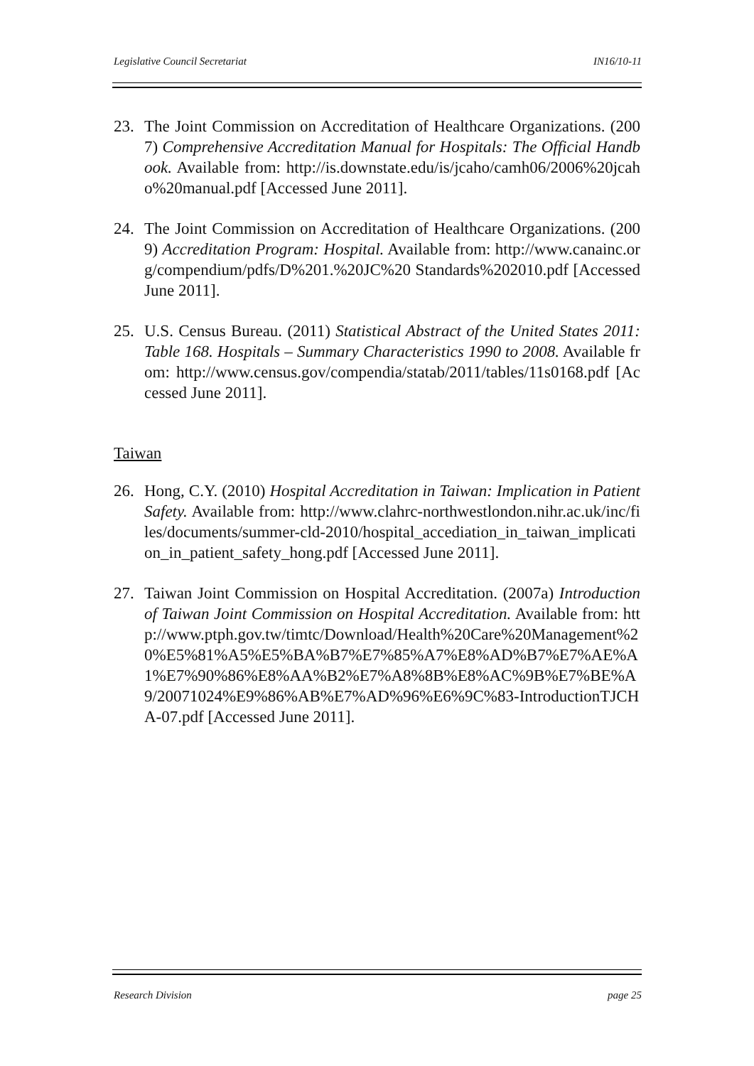Legislative Council Secretariat IN16/10-11
23. The Joint Commission on Accreditation of Healthcare Organizations. (2007) Comprehensive Accreditation Manual for Hospitals: The Official Handbook. Available from: http://is.downstate.edu/is/jcaho/camh06/2006%20jcaho%20manual.pdf [Accessed June 2011].
24. The Joint Commission on Accreditation of Healthcare Organizations. (2009) Accreditation Program: Hospital. Available from: http://www.canainc.org/compendium/pdfs/D%201.%20JC%20 Standards%202010.pdf [Accessed June 2011].
25. U.S. Census Bureau. (2011) Statistical Abstract of the United States 2011: Table 168. Hospitals – Summary Characteristics 1990 to 2008. Available from: http://www.census.gov/compendia/statab/2011/tables/11s0168.pdf [Accessed June 2011].
Taiwan
26. Hong, C.Y. (2010) Hospital Accreditation in Taiwan: Implication in Patient Safety. Available from: http://www.clahrc-northwestlondon.nihr.ac.uk/inc/files/documents/summer-cld-2010/hospital_accediation_in_taiwan_implication_in_patient_safety_hong.pdf [Accessed June 2011].
27. Taiwan Joint Commission on Hospital Accreditation. (2007a) Introduction of Taiwan Joint Commission on Hospital Accreditation. Available from: http://www.ptph.gov.tw/timtc/Download/Health%20Care%20Management%20%E5%81%A5%E5%BA%B7%E7%85%A7%E8%AD%B7%E7%AE%A1%E7%90%86%E8%AA%B2%E7%A8%8B%E8%AC%9B%E7%BE%A9/20071024%E9%86%AB%E7%AD%96%E6%9C%83-IntroductionTJCHA-07.pdf [Accessed June 2011].
Research Division page 25